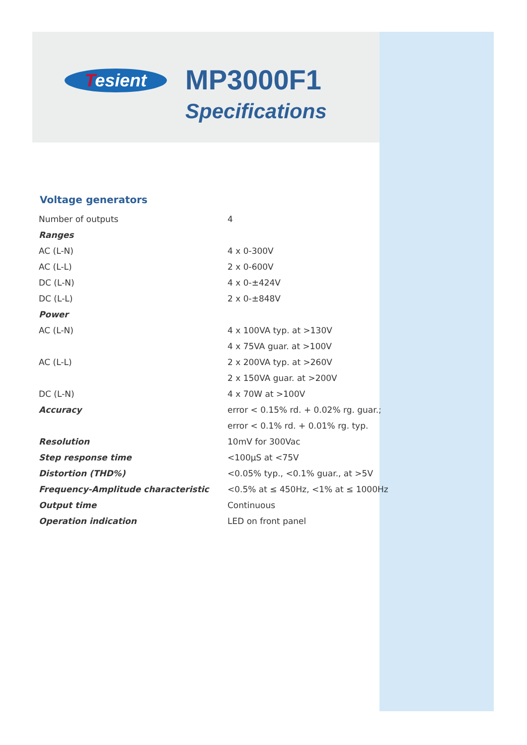Tesient MP3000F1
Specifications
Voltage generators
| Number of outputs | 4 |
| Ranges | |
| AC (L-N) | 4 x 0-300V |
| AC (L-L) | 2 x 0-600V |
| DC (L-N) | 4 x 0-±424V |
| DC (L-L) | 2 x 0-±848V |
| Power | |
| AC (L-N) | 4 x 100VA typ. at >130V |
| | 4 x 75VA guar. at >100V |
| AC (L-L) | 2 x 200VA typ. at >260V |
| | 2 x 150VA guar. at >200V |
| DC (L-N) | 4 x 70W at >100V |
| Accuracy | error < 0.15% rd. + 0.02% rg. guar.; |
| | error < 0.1% rd. + 0.01% rg. typ. |
| Resolution | 10mV for 300Vac |
| Step response time | <100µS at <75V |
| Distortion (THD%) | <0.05% typ., <0.1% guar., at >5V |
| Frequency-Amplitude characteristic | <0.5% at ≤ 450Hz, <1% at ≤ 1000Hz |
| Output time | Continuous |
| Operation indication | LED on front panel |